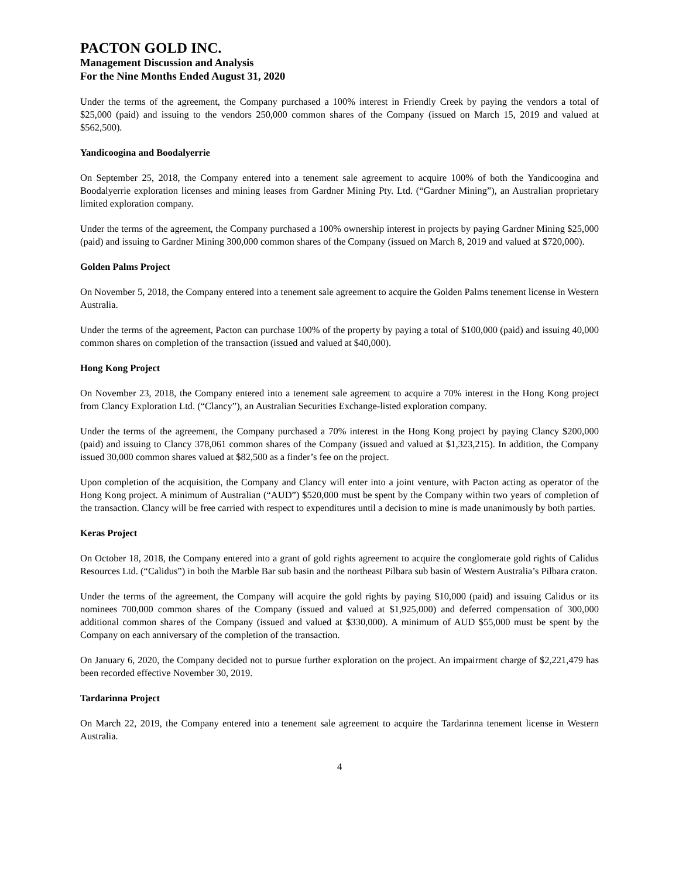PACTON GOLD INC.
Management Discussion and Analysis
For the Nine Months Ended August 31, 2020
Under the terms of the agreement, the Company purchased a 100% interest in Friendly Creek by paying the vendors a total of $25,000 (paid) and issuing to the vendors 250,000 common shares of the Company (issued on March 15, 2019 and valued at $562,500).
Yandicoogina and Boodalyerrie
On September 25, 2018, the Company entered into a tenement sale agreement to acquire 100% of both the Yandicoogina and Boodalyerrie exploration licenses and mining leases from Gardner Mining Pty. Ltd. (“Gardner Mining”), an Australian proprietary limited exploration company.
Under the terms of the agreement, the Company purchased a 100% ownership interest in projects by paying Gardner Mining $25,000 (paid) and issuing to Gardner Mining 300,000 common shares of the Company (issued on March 8, 2019 and valued at $720,000).
Golden Palms Project
On November 5, 2018, the Company entered into a tenement sale agreement to acquire the Golden Palms tenement license in Western Australia.
Under the terms of the agreement, Pacton can purchase 100% of the property by paying a total of $100,000 (paid) and issuing 40,000 common shares on completion of the transaction (issued and valued at $40,000).
Hong Kong Project
On November 23, 2018, the Company entered into a tenement sale agreement to acquire a 70% interest in the Hong Kong project from Clancy Exploration Ltd. (“Clancy”), an Australian Securities Exchange-listed exploration company.
Under the terms of the agreement, the Company purchased a 70% interest in the Hong Kong project by paying Clancy $200,000 (paid) and issuing to Clancy 378,061 common shares of the Company (issued and valued at $1,323,215). In addition, the Company issued 30,000 common shares valued at $82,500 as a finder’s fee on the project.
Upon completion of the acquisition, the Company and Clancy will enter into a joint venture, with Pacton acting as operator of the Hong Kong project. A minimum of Australian (“AUD”) $520,000 must be spent by the Company within two years of completion of the transaction. Clancy will be free carried with respect to expenditures until a decision to mine is made unanimously by both parties.
Keras Project
On October 18, 2018, the Company entered into a grant of gold rights agreement to acquire the conglomerate gold rights of Calidus Resources Ltd. (“Calidus”) in both the Marble Bar sub basin and the northeast Pilbara sub basin of Western Australia’s Pilbara craton.
Under the terms of the agreement, the Company will acquire the gold rights by paying $10,000 (paid) and issuing Calidus or its nominees 700,000 common shares of the Company (issued and valued at $1,925,000) and deferred compensation of 300,000 additional common shares of the Company (issued and valued at $330,000). A minimum of AUD $55,000 must be spent by the Company on each anniversary of the completion of the transaction.
On January 6, 2020, the Company decided not to pursue further exploration on the project. An impairment charge of $2,221,479 has been recorded effective November 30, 2019.
Tardarinna Project
On March 22, 2019, the Company entered into a tenement sale agreement to acquire the Tardarinna tenement license in Western Australia.
4